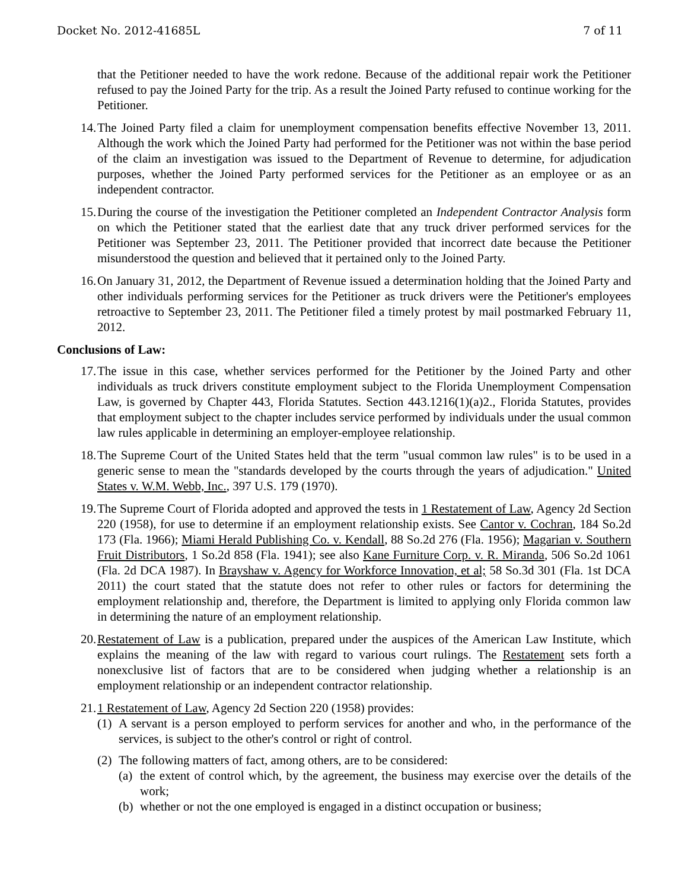Docket No. 2012-41685L 7 of 11
that the Petitioner needed to have the work redone. Because of the additional repair work the Petitioner refused to pay the Joined Party for the trip. As a result the Joined Party refused to continue working for the Petitioner.
14.
The Joined Party filed a claim for unemployment compensation benefits effective November 13, 2011. Although the work which the Joined Party had performed for the Petitioner was not within the base period of the claim an investigation was issued to the Department of Revenue to determine, for adjudication purposes, whether the Joined Party performed services for the Petitioner as an employee or as an independent contractor.
15.
During the course of the investigation the Petitioner completed an Independent Contractor Analysis form on which the Petitioner stated that the earliest date that any truck driver performed services for the Petitioner was September 23, 2011. The Petitioner provided that incorrect date because the Petitioner misunderstood the question and believed that it pertained only to the Joined Party.
16.
On January 31, 2012, the Department of Revenue issued a determination holding that the Joined Party and other individuals performing services for the Petitioner as truck drivers were the Petitioner's employees retroactive to September 23, 2011. The Petitioner filed a timely protest by mail postmarked February 11, 2012.
Conclusions of Law:
17.
The issue in this case, whether services performed for the Petitioner by the Joined Party and other individuals as truck drivers constitute employment subject to the Florida Unemployment Compensation Law, is governed by Chapter 443, Florida Statutes. Section 443.1216(1)(a)2., Florida Statutes, provides that employment subject to the chapter includes service performed by individuals under the usual common law rules applicable in determining an employer-employee relationship.
18.
The Supreme Court of the United States held that the term "usual common law rules" is to be used in a generic sense to mean the "standards developed by the courts through the years of adjudication." United States v. W.M. Webb, Inc., 397 U.S. 179 (1970).
19.
The Supreme Court of Florida adopted and approved the tests in 1 Restatement of Law, Agency 2d Section 220 (1958), for use to determine if an employment relationship exists. See Cantor v. Cochran, 184 So.2d 173 (Fla. 1966); Miami Herald Publishing Co. v. Kendall, 88 So.2d 276 (Fla. 1956); Magarian v. Southern Fruit Distributors, 1 So.2d 858 (Fla. 1941); see also Kane Furniture Corp. v. R. Miranda, 506 So.2d 1061 (Fla. 2d DCA 1987). In Brayshaw v. Agency for Workforce Innovation, et al; 58 So.3d 301 (Fla. 1st DCA 2011) the court stated that the statute does not refer to other rules or factors for determining the employment relationship and, therefore, the Department is limited to applying only Florida common law in determining the nature of an employment relationship.
20.
Restatement of Law is a publication, prepared under the auspices of the American Law Institute, which explains the meaning of the law with regard to various court rulings. The Restatement sets forth a nonexclusive list of factors that are to be considered when judging whether a relationship is an employment relationship or an independent contractor relationship.
21.
1 Restatement of Law, Agency 2d Section 220 (1958) provides:
(1)
A servant is a person employed to perform services for another and who, in the performance of the services, is subject to the other's control or right of control.
(2)
The following matters of fact, among others, are to be considered:
(a)
the extent of control which, by the agreement, the business may exercise over the details of the work;
(b)
whether or not the one employed is engaged in a distinct occupation or business;